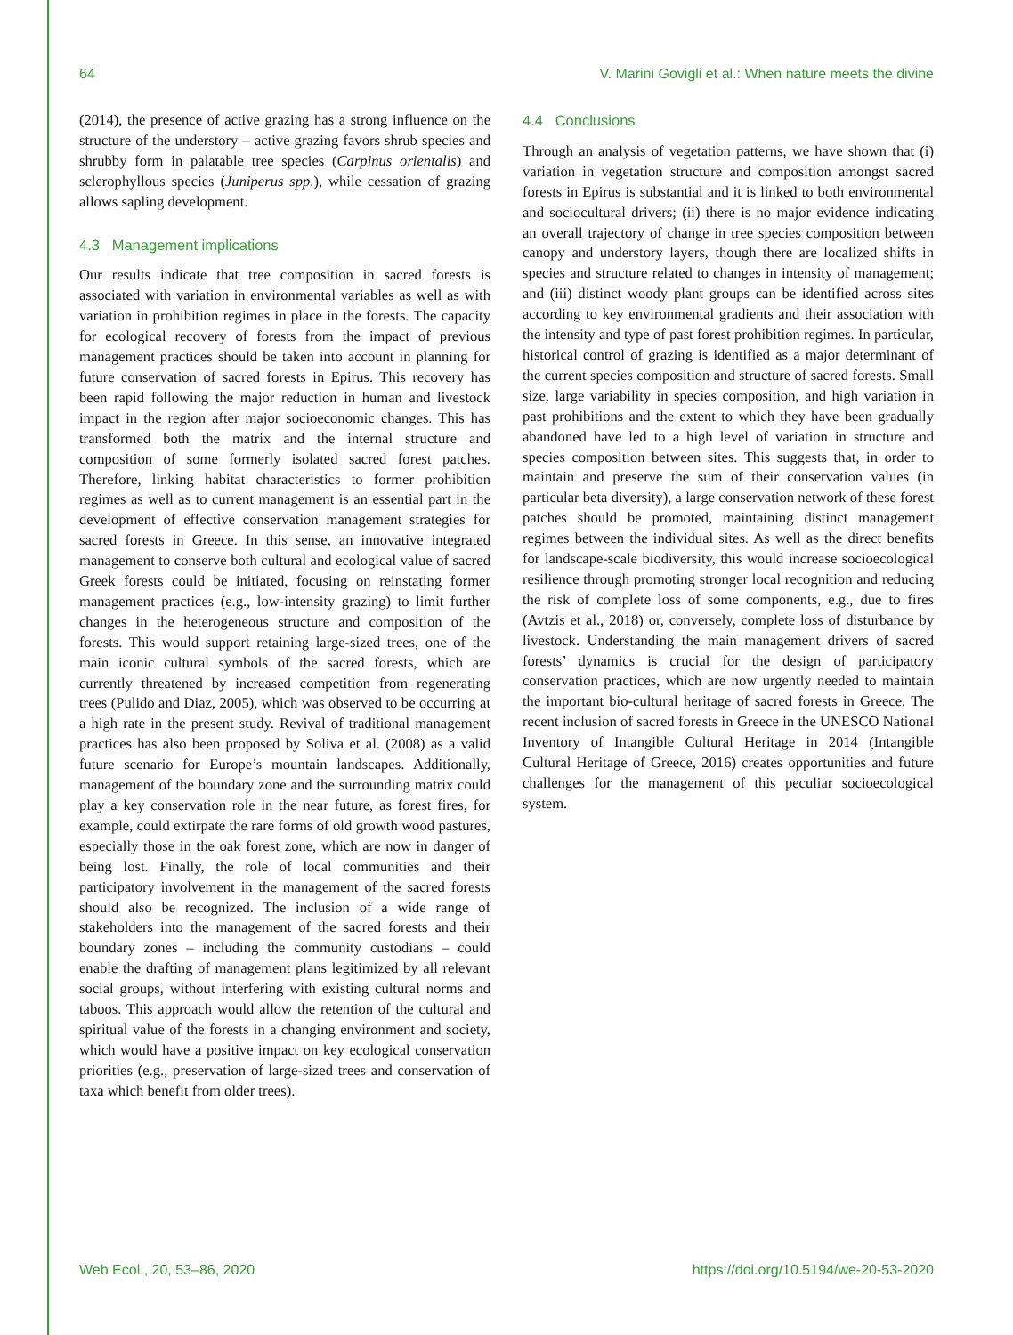64 V. Marini Govigli et al.: When nature meets the divine
(2014), the presence of active grazing has a strong influence on the structure of the understory – active grazing favors shrub species and shrubby form in palatable tree species (Carpinus orientalis) and sclerophyllous species (Juniperus spp.), while cessation of grazing allows sapling development.
4.3 Management implications
Our results indicate that tree composition in sacred forests is associated with variation in environmental variables as well as with variation in prohibition regimes in place in the forests. The capacity for ecological recovery of forests from the impact of previous management practices should be taken into account in planning for future conservation of sacred forests in Epirus. This recovery has been rapid following the major reduction in human and livestock impact in the region after major socioeconomic changes. This has transformed both the matrix and the internal structure and composition of some formerly isolated sacred forest patches. Therefore, linking habitat characteristics to former prohibition regimes as well as to current management is an essential part in the development of effective conservation management strategies for sacred forests in Greece. In this sense, an innovative integrated management to conserve both cultural and ecological value of sacred Greek forests could be initiated, focusing on reinstating former management practices (e.g., low-intensity grazing) to limit further changes in the heterogeneous structure and composition of the forests. This would support retaining large-sized trees, one of the main iconic cultural symbols of the sacred forests, which are currently threatened by increased competition from regenerating trees (Pulido and Diaz, 2005), which was observed to be occurring at a high rate in the present study. Revival of traditional management practices has also been proposed by Soliva et al. (2008) as a valid future scenario for Europe’s mountain landscapes. Additionally, management of the boundary zone and the surrounding matrix could play a key conservation role in the near future, as forest fires, for example, could extirpate the rare forms of old growth wood pastures, especially those in the oak forest zone, which are now in danger of being lost. Finally, the role of local communities and their participatory involvement in the management of the sacred forests should also be recognized. The inclusion of a wide range of stakeholders into the management of the sacred forests and their boundary zones – including the community custodians – could enable the drafting of management plans legitimized by all relevant social groups, without interfering with existing cultural norms and taboos. This approach would allow the retention of the cultural and spiritual value of the forests in a changing environment and society, which would have a positive impact on key ecological conservation priorities (e.g., preservation of large-sized trees and conservation of taxa which benefit from older trees).
4.4 Conclusions
Through an analysis of vegetation patterns, we have shown that (i) variation in vegetation structure and composition amongst sacred forests in Epirus is substantial and it is linked to both environmental and sociocultural drivers; (ii) there is no major evidence indicating an overall trajectory of change in tree species composition between canopy and understory layers, though there are localized shifts in species and structure related to changes in intensity of management; and (iii) distinct woody plant groups can be identified across sites according to key environmental gradients and their association with the intensity and type of past forest prohibition regimes. In particular, historical control of grazing is identified as a major determinant of the current species composition and structure of sacred forests. Small size, large variability in species composition, and high variation in past prohibitions and the extent to which they have been gradually abandoned have led to a high level of variation in structure and species composition between sites. This suggests that, in order to maintain and preserve the sum of their conservation values (in particular beta diversity), a large conservation network of these forest patches should be promoted, maintaining distinct management regimes between the individual sites. As well as the direct benefits for landscape-scale biodiversity, this would increase socioecological resilience through promoting stronger local recognition and reducing the risk of complete loss of some components, e.g., due to fires (Avtzis et al., 2018) or, conversely, complete loss of disturbance by livestock. Understanding the main management drivers of sacred forests’ dynamics is crucial for the design of participatory conservation practices, which are now urgently needed to maintain the important bio-cultural heritage of sacred forests in Greece. The recent inclusion of sacred forests in Greece in the UNESCO National Inventory of Intangible Cultural Heritage in 2014 (Intangible Cultural Heritage of Greece, 2016) creates opportunities and future challenges for the management of this peculiar socioecological system.
Web Ecol., 20, 53–86, 2020 https://doi.org/10.5194/we-20-53-2020